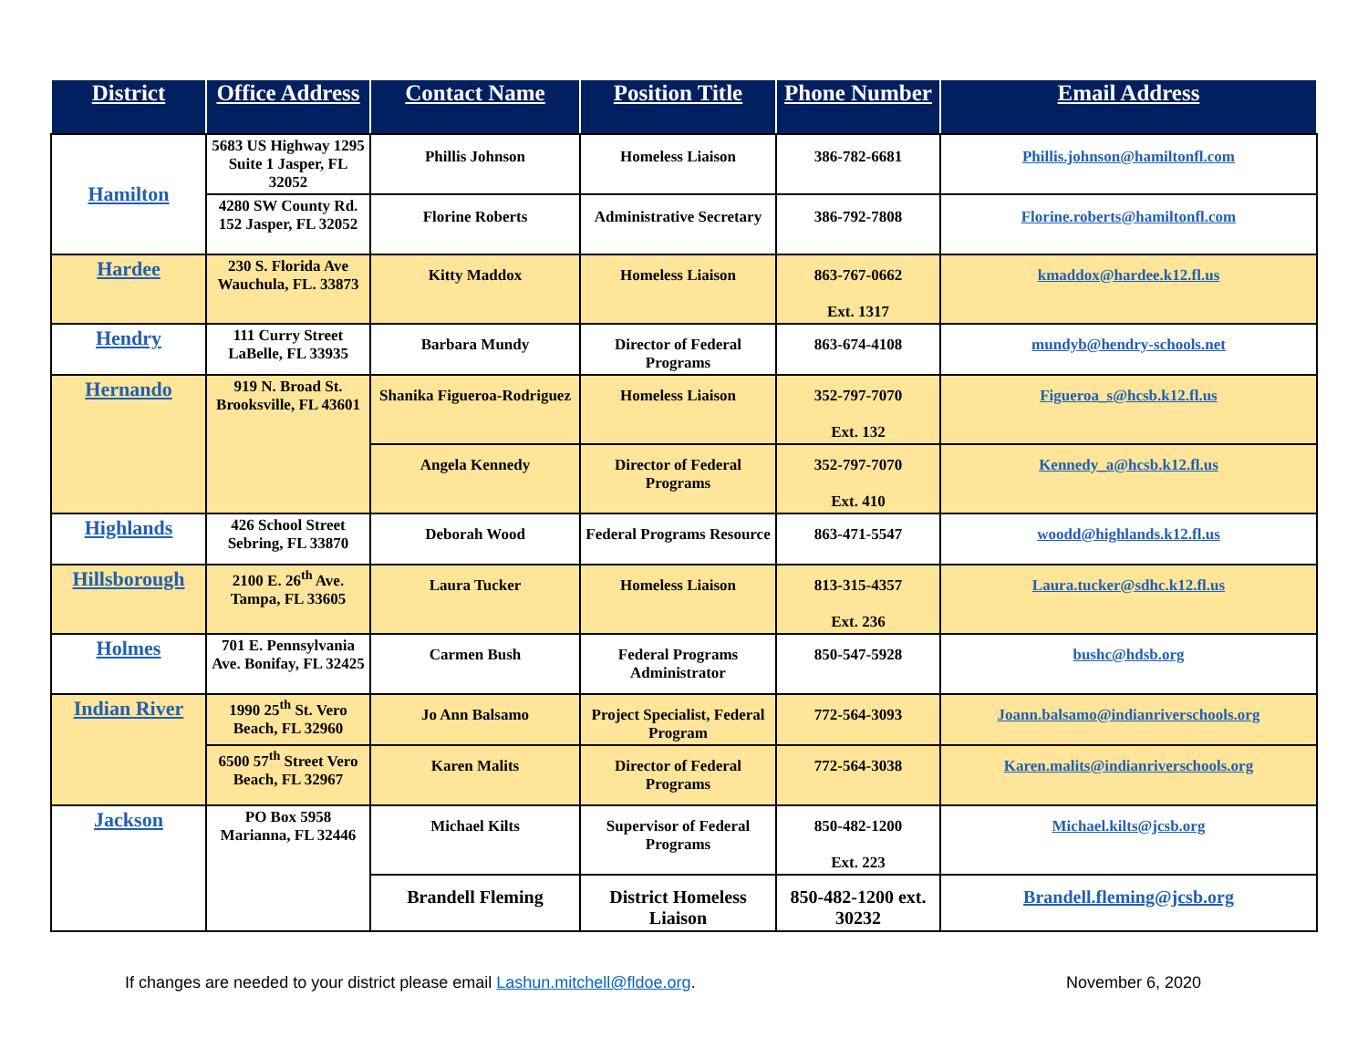| District | Office Address | Contact Name | Position Title | Phone Number | Email Address |
| --- | --- | --- | --- | --- | --- |
| Hamilton | 5683 US Highway 1295 Suite 1 Jasper, FL 32052 | Phillis Johnson | Homeless Liaison | 386-782-6681 | Phillis.johnson@hamiltonfl.com |
| | 4280 SW County Rd. 152 Jasper, FL 32052 | Florine Roberts | Administrative Secretary | 386-792-7808 | Florine.roberts@hamiltonfl.com |
| Hardee | 230 S. Florida Ave Wauchula, FL. 33873 | Kitty Maddox | Homeless Liaison | 863-767-0662 Ext. 1317 | kmaddox@hardee.k12.fl.us |
| Hendry | 111 Curry Street LaBelle, FL 33935 | Barbara Mundy | Director of Federal Programs | 863-674-4108 | mundyb@hendry-schools.net |
| Hernando | 919 N. Broad St. Brooksville, FL 43601 | Shanika Figueroa-Rodriguez | Homeless Liaison | 352-797-7070 Ext. 132 | Figueroa_s@hcsb.k12.fl.us |
| | | Angela Kennedy | Director of Federal Programs | 352-797-7070 Ext. 410 | Kennedy_a@hcsb.k12.fl.us |
| Highlands | 426 School Street Sebring, FL 33870 | Deborah Wood | Federal Programs Resource | 863-471-5547 | woodd@highlands.k12.fl.us |
| Hillsborough | 2100 E. 26<sup>th</sup> Ave. Tampa, FL 33605 | Laura Tucker | Homeless Liaison | 813-315-4357 Ext. 236 | Laura.tucker@sdhc.k12.fl.us |
| Holmes | 701 E. Pennsylvania Ave. Bonifay, FL 32425 | Carmen Bush | Federal Programs Administrator | 850-547-5928 | bushc@hdsb.org |
| Indian River | 1990 25<sup>th</sup> St. Vero Beach, FL 32960 | Jo Ann Balsamo | Project Specialist, Federal Program | 772-564-3093 | Joann.balsamo@indianriverschools.org |
| | 6500 57<sup>th</sup> Street Vero Beach, FL 32967 | Karen Malits | Director of Federal Programs | 772-564-3038 | Karen.malits@indianriverschools.org |
| Jackson | PO Box 5958 Marianna, FL 32446 | Michael Kilts | Supervisor of Federal Programs | 850-482-1200 Ext. 223 | Michael.kilts@jcsb.org |
| | | Brandell Fleming | District Homeless Liaison | 850-482-1200 ext. 30232 | Brandell.fleming@jcsb.org |
If changes are needed to your district please email Lashun.mitchell@fldoe.org. November 6, 2020